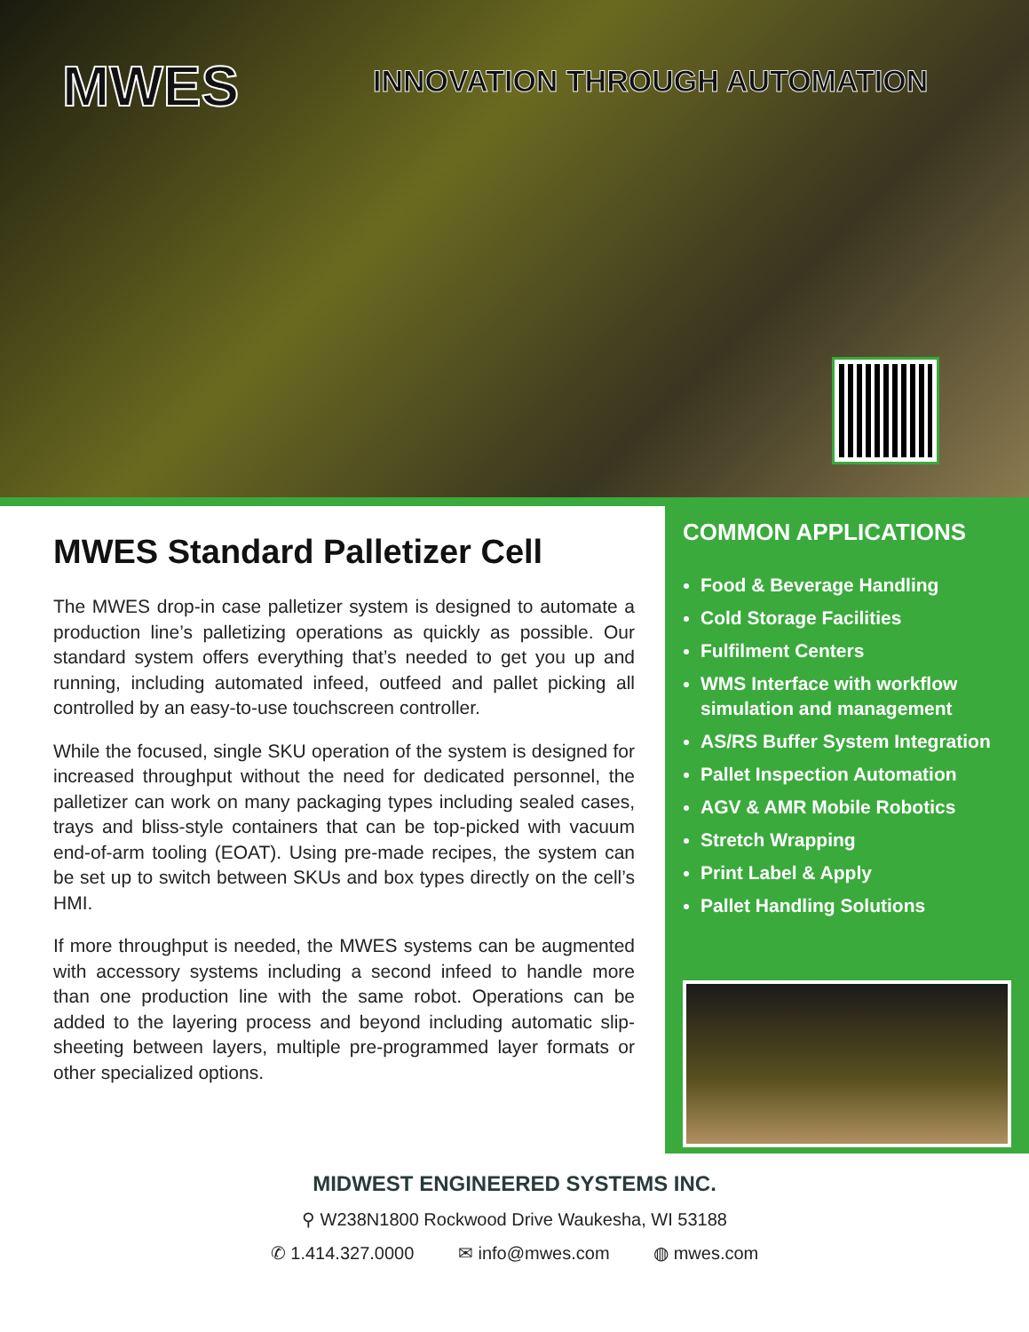MWES INNOVATION THROUGH AUTOMATION
MWES Standard Palletizer Cell
The MWES drop-in case palletizer system is designed to automate a production line’s palletizing operations as quickly as possible. Our standard system offers everything that’s needed to get you up and running, including automated infeed, outfeed and pallet picking all controlled by an easy-to-use touchscreen controller.
While the focused, single SKU operation of the system is designed for increased throughput without the need for dedicated personnel, the palletizer can work on many packaging types including sealed cases, trays and bliss-style containers that can be top-picked with vacuum end-of-arm tooling (EOAT). Using pre-made recipes, the system can be set up to switch between SKUs and box types directly on the cell’s HMI.
If more throughput is needed, the MWES systems can be augmented with accessory systems including a second infeed to handle more than one production line with the same robot. Operations can be added to the layering process and beyond including automatic slip-sheeting between layers, multiple pre-programmed layer formats or other specialized options.
COMMON APPLICATIONS
Food & Beverage Handling
Cold Storage Facilities
Fulfilment Centers
WMS Interface with workflow simulation and management
AS/RS Buffer System Integration
Pallet Inspection Automation
AGV & AMR Mobile Robotics
Stretch Wrapping
Print Label & Apply
Pallet Handling Solutions
MIDWEST ENGINEERED SYSTEMS INC.
⚲ W238N1800 Rockwood Drive Waukesha, WI 53188
✆ 1.414.327.0000 ✉ info@mwes.com ◍ mwes.com